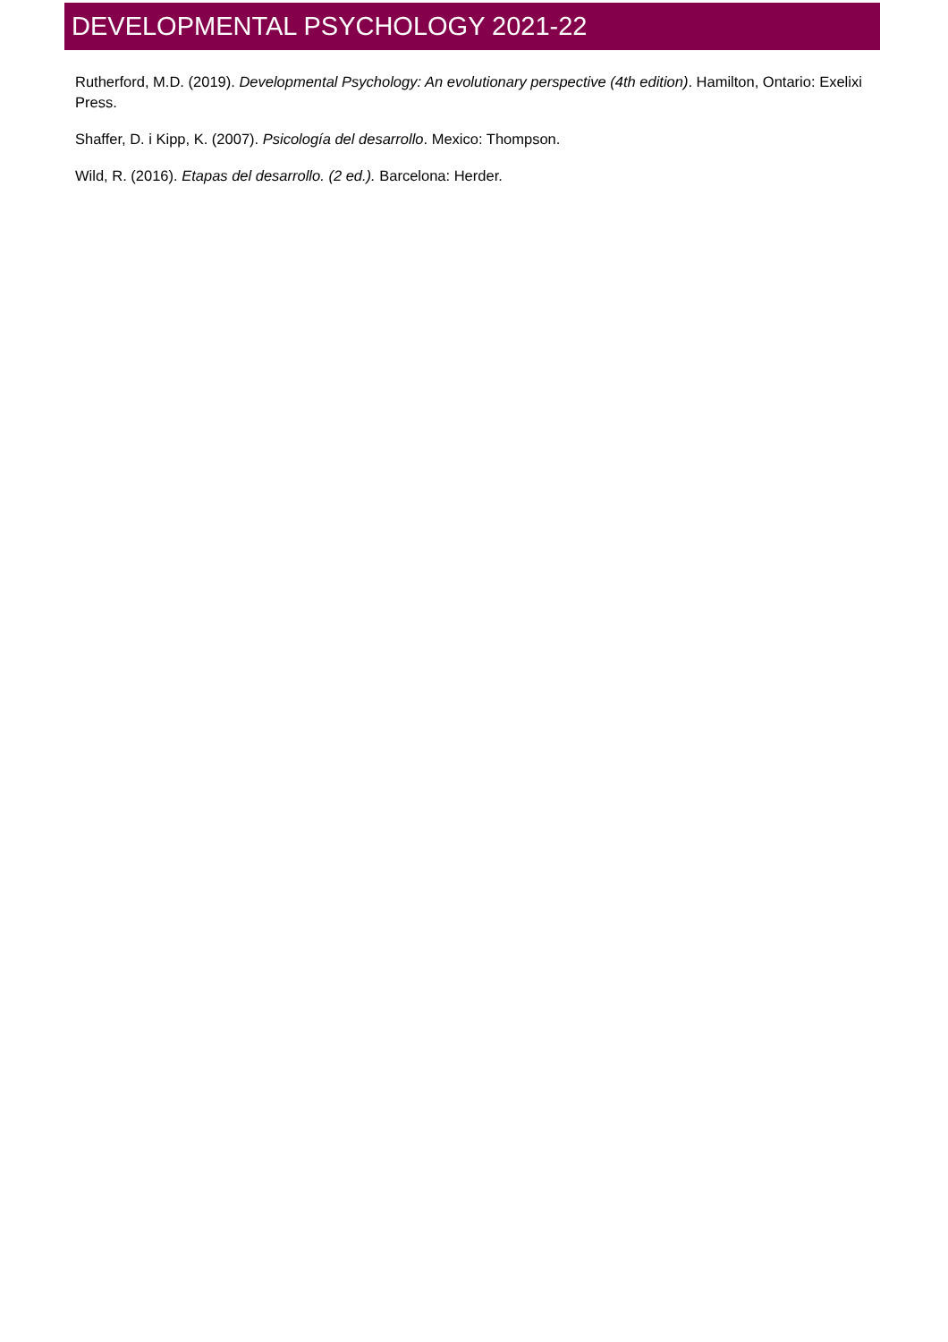DEVELOPMENTAL PSYCHOLOGY 2021-22
Rutherford, M.D. (2019). Developmental Psychology: An evolutionary perspective (4th edition). Hamilton, Ontario: Exelixi Press.
Shaffer, D. i Kipp, K. (2007). Psicología del desarrollo. Mexico: Thompson.
Wild, R. (2016). Etapas del desarrollo. (2 ed.). Barcelona: Herder.